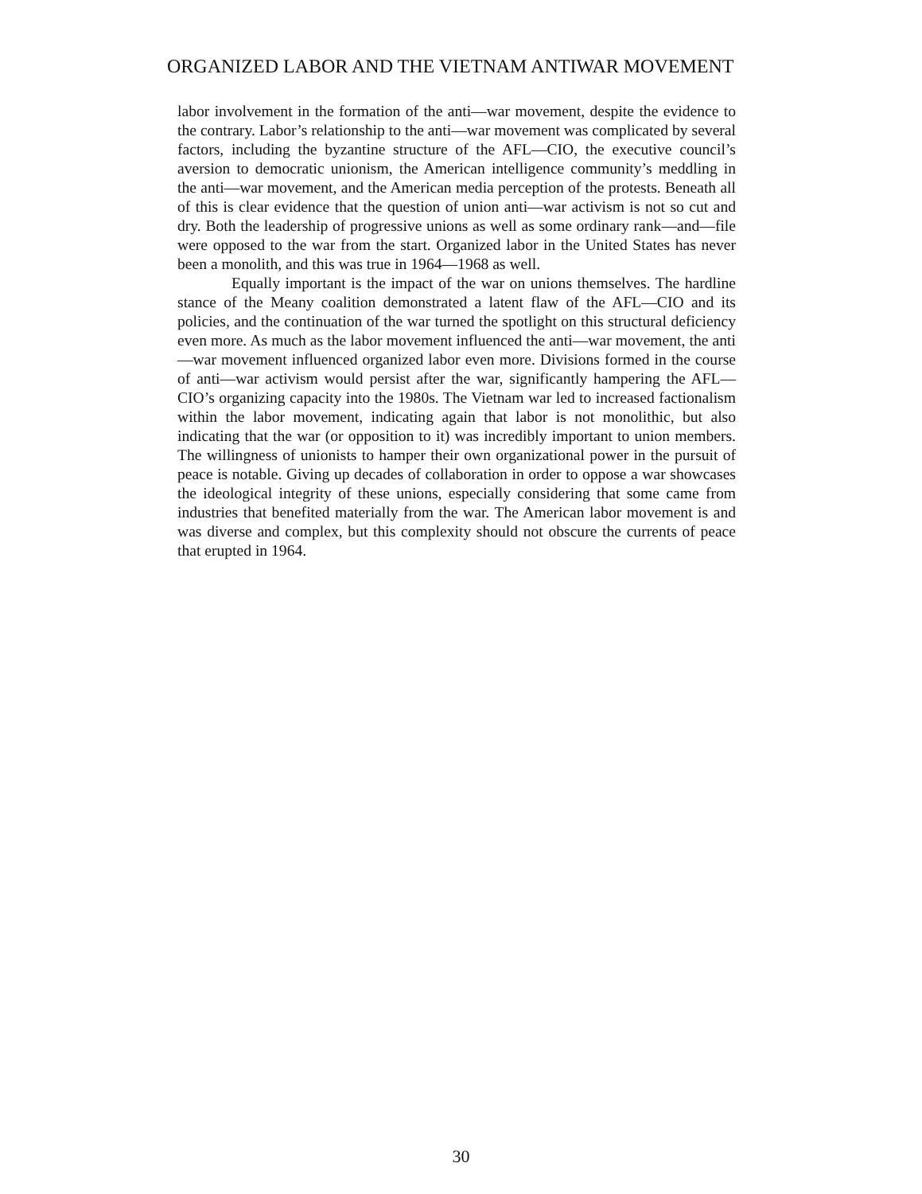ORGANIZED LABOR AND THE VIETNAM ANTIWAR MOVEMENT
labor involvement in the formation of the anti—war movement, despite the evidence to the contrary. Labor’s relationship to the anti—war movement was complicated by several factors, including the byzantine structure of the AFL—CIO, the executive council’s aversion to democratic unionism, the American intelligence community’s meddling in the anti—war movement, and the American media perception of the protests. Beneath all of this is clear evidence that the question of union anti—war activism is not so cut and dry. Both the leadership of progressive unions as well as some ordinary rank—and—file were opposed to the war from the start. Organized labor in the United States has never been a monolith, and this was true in 1964—1968 as well.
Equally important is the impact of the war on unions themselves. The hardline stance of the Meany coalition demonstrated a latent flaw of the AFL—CIO and its policies, and the continuation of the war turned the spotlight on this structural deficiency even more. As much as the labor movement influenced the anti—war movement, the anti—war movement influenced organized labor even more. Divisions formed in the course of anti—war activism would persist after the war, significantly hampering the AFL—CIO’s organizing capacity into the 1980s. The Vietnam war led to increased factionalism within the labor movement, indicating again that labor is not monolithic, but also indicating that the war (or opposition to it) was incredibly important to union members. The willingness of unionists to hamper their own organizational power in the pursuit of peace is notable. Giving up decades of collaboration in order to oppose a war showcases the ideological integrity of these unions, especially considering that some came from industries that benefited materially from the war. The American labor movement is and was diverse and complex, but this complexity should not obscure the currents of peace that erupted in 1964.
30